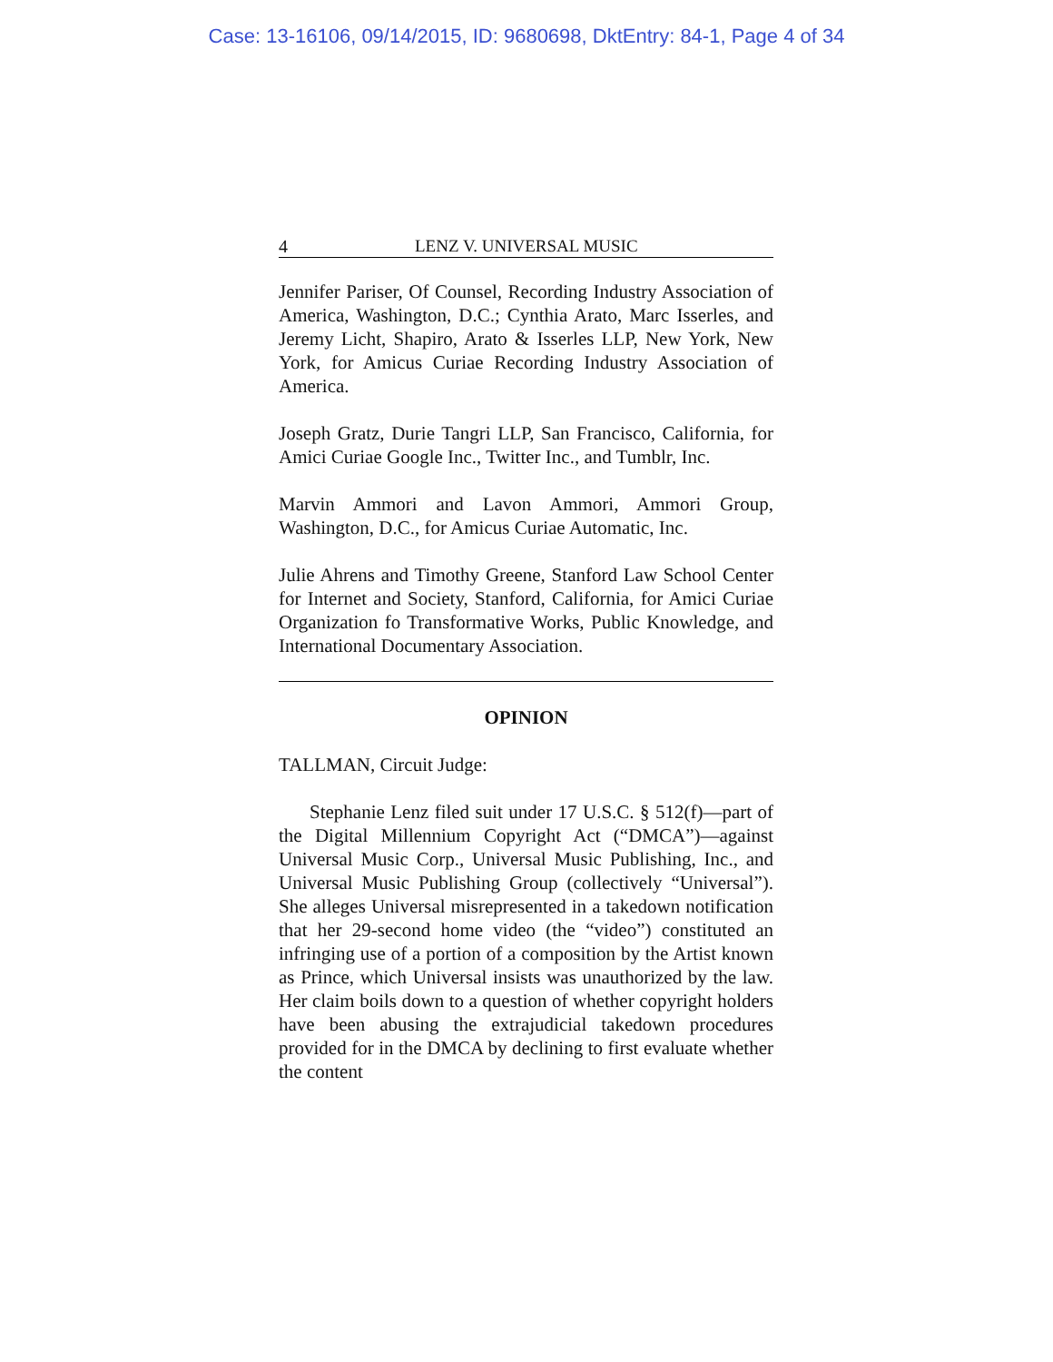Case: 13-16106, 09/14/2015, ID: 9680698, DktEntry: 84-1, Page 4 of 34
4 LENZ V. UNIVERSAL MUSIC
Jennifer Pariser, Of Counsel, Recording Industry Association of America, Washington, D.C.; Cynthia Arato, Marc Isserles, and Jeremy Licht, Shapiro, Arato & Isserles LLP, New York, New York, for Amicus Curiae Recording Industry Association of America.
Joseph Gratz, Durie Tangri LLP, San Francisco, California, for Amici Curiae Google Inc., Twitter Inc., and Tumblr, Inc.
Marvin Ammori and Lavon Ammori, Ammori Group, Washington, D.C., for Amicus Curiae Automatic, Inc.
Julie Ahrens and Timothy Greene, Stanford Law School Center for Internet and Society, Stanford, California, for Amici Curiae Organization fo Transformative Works, Public Knowledge, and International Documentary Association.
OPINION
TALLMAN, Circuit Judge:
Stephanie Lenz filed suit under 17 U.S.C. § 512(f)—part of the Digital Millennium Copyright Act (“DMCA”)—against Universal Music Corp., Universal Music Publishing, Inc., and Universal Music Publishing Group (collectively “Universal”). She alleges Universal misrepresented in a takedown notification that her 29-second home video (the “video”) constituted an infringing use of a portion of a composition by the Artist known as Prince, which Universal insists was unauthorized by the law. Her claim boils down to a question of whether copyright holders have been abusing the extrajudicial takedown procedures provided for in the DMCA by declining to first evaluate whether the content